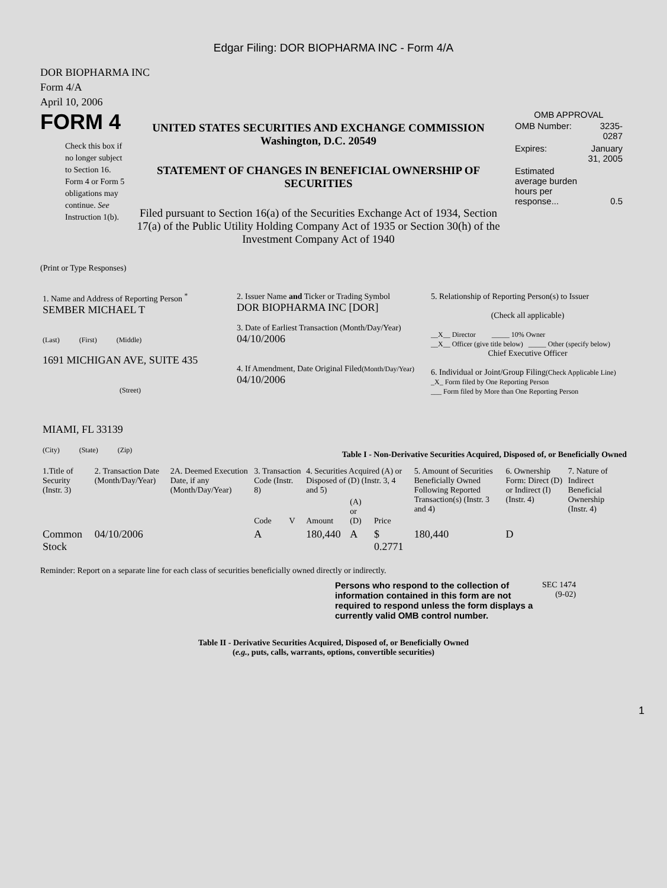Edgar Filing: DOR BIOPHARMA INC - Form 4/A
DOR BIOPHARMA INC
Form 4/A
April 10, 2006
FORM 4
Check this box if no longer subject to Section 16. Form 4 or Form 5 obligations may continue. See Instruction 1(b).
UNITED STATES SECURITIES AND EXCHANGE COMMISSION
Washington, D.C. 20549
STATEMENT OF CHANGES IN BENEFICIAL OWNERSHIP OF SECURITIES
Filed pursuant to Section 16(a) of the Securities Exchange Act of 1934, Section 17(a) of the Public Utility Holding Company Act of 1935 or Section 30(h) of the Investment Company Act of 1940
OMB APPROVAL
| OMB Number: | 3235-0287 |
| Expires: | January 31, 2005 |
| Estimated average burden hours per response... | 0.5 |
(Print or Type Responses)
| 1. Name and Address of Reporting Person <sup>*</sup> SEMBER MICHAEL T (Last) (First) (Middle) 1691 MICHIGAN AVE, SUITE 435 (Street) MIAMI, FL 33139 (City) (State) (Zip) | 2. Issuer Name and Ticker or Trading Symbol DOR BIOPHARMA INC [DOR] 3. Date of Earliest Transaction (Month/Day/Year) 04/10/2006 4. If Amendment, Date Original Filed (Month/Day/Year) 04/10/2006 | 5. Relationship of Reporting Person(s) to Issuer (Check all applicable) __X__ Director _____ 10% Owner __X__ Officer (give title below) _____ Other (specify below) Chief Executive Officer 6. Individual or Joint/Group Filing (Check Applicable Line) _X_ Form filed by One Reporting Person ___ Form filed by More than One Reporting Person |
Table I - Non-Derivative Securities Acquired, Disposed of, or Beneficially Owned
| 1.Title of Security (Instr. 3) | 2. Transaction Date (Month/Day/Year) | 2A. Deemed Execution Date, if any (Month/Day/Year) | 3. Transaction Code (Instr. 8) | | 4. Securities Acquired (A) or Disposed of (D) (Instr. 3, 4 and 5) | | | 5. Amount of Securities Beneficially Owned Following Reported Transaction(s) (Instr. 3 and 4) | 6. Ownership Form: Direct (D) or Indirect (I) (Instr. 4) | 7. Nature of Indirect Beneficial Ownership (Instr. 4) |
| --- | --- | --- | --- | --- | --- | --- | --- | --- | --- | --- |
| | | | Code | V | Amount | (A) or (D) | Price | | | |
| Common Stock | 04/10/2006 | | A | | 180,440 | A | $ 0.2771 | 180,440 | D | |
Reminder: Report on a separate line for each class of securities beneficially owned directly or indirectly.
Persons who respond to the collection of information contained in this form are not required to respond unless the form displays a currently valid OMB control number.
SEC 1474
(9-02)
Table II - Derivative Securities Acquired, Disposed of, or Beneficially Owned
(e.g., puts, calls, warrants, options, convertible securities)
1